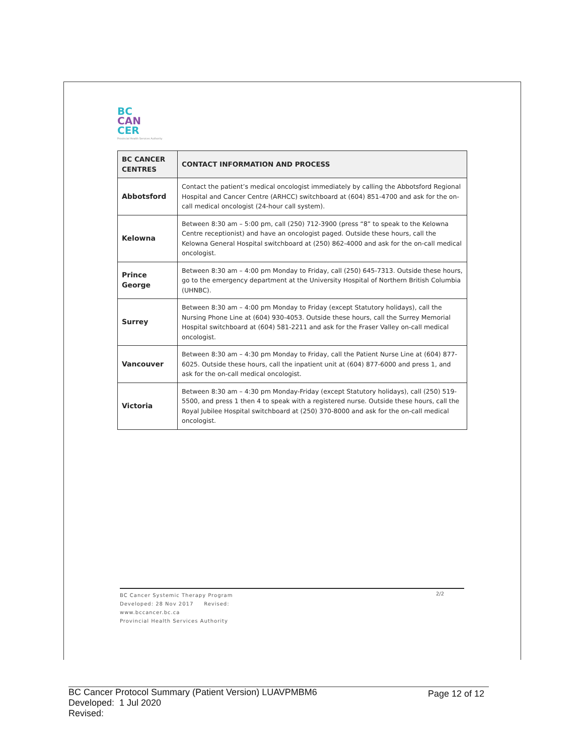BC
CAN
CER
Provincial Health Services Authority
| BC CANCER CENTRES | CONTACT INFORMATION AND PROCESS |
| --- | --- |
| Abbotsford | Contact the patient’s medical oncologist immediately by calling the Abbotsford Regional Hospital and Cancer Centre (ARHCC) switchboard at (604) 851-4700 and ask for the on-call medical oncologist (24-hour call system). |
| Kelowna | Between 8:30 am – 5:00 pm, call (250) 712-3900 (press “8” to speak to the Kelowna Centre receptionist) and have an oncologist paged. Outside these hours, call the Kelowna General Hospital switchboard at (250) 862-4000 and ask for the on-call medical oncologist. |
| Prince George | Between 8:30 am – 4:00 pm Monday to Friday, call (250) 645-7313. Outside these hours, go to the emergency department at the University Hospital of Northern British Columbia (UHNBC). |
| Surrey | Between 8:30 am – 4:00 pm Monday to Friday (except Statutory holidays), call the Nursing Phone Line at (604) 930-4053. Outside these hours, call the Surrey Memorial Hospital switchboard at (604) 581-2211 and ask for the Fraser Valley on-call medical oncologist. |
| Vancouver | Between 8:30 am – 4:30 pm Monday to Friday, call the Patient Nurse Line at (604) 877-6025. Outside these hours, call the inpatient unit at (604) 877-6000 and press 1, and ask for the on-call medical oncologist. |
| Victoria | Between 8:30 am – 4:30 pm Monday-Friday (except Statutory holidays), call (250) 519-5500, and press 1 then 4 to speak with a registered nurse. Outside these hours, call the Royal Jubilee Hospital switchboard at (250) 370-8000 and ask for the on-call medical oncologist. |
BC Cancer Systemic Therapy Program
Developed: 28 Nov 2017 Revised:
www.bccancer.bc.ca
Provincial Health Services Authority
2/2
BC Cancer Protocol Summary (Patient Version) LUAVPMBM6
Developed: 1 Jul 2020
Revised:
Page 12 of 12